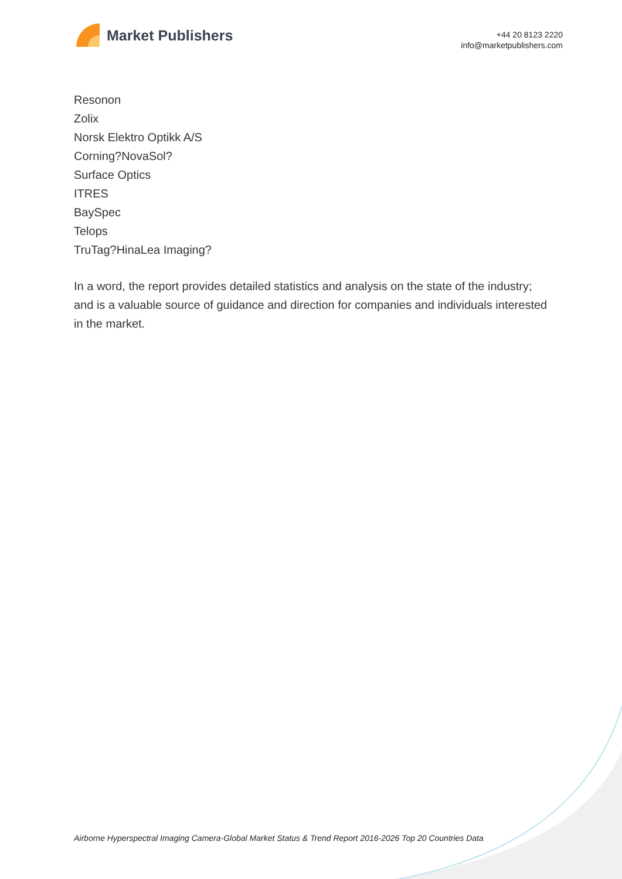Market Publishers
+44 20 8123 2220
info@marketpublishers.com
Resonon
Zolix
Norsk Elektro Optikk A/S
Corning?NovaSol?
Surface Optics
ITRES
BaySpec
Telops
TruTag?HinaLea Imaging?
In a word, the report provides detailed statistics and analysis on the state of the industry; and is a valuable source of guidance and direction for companies and individuals interested in the market.
Airborne Hyperspectral Imaging Camera-Global Market Status & Trend Report 2016-2026 Top 20 Countries Data